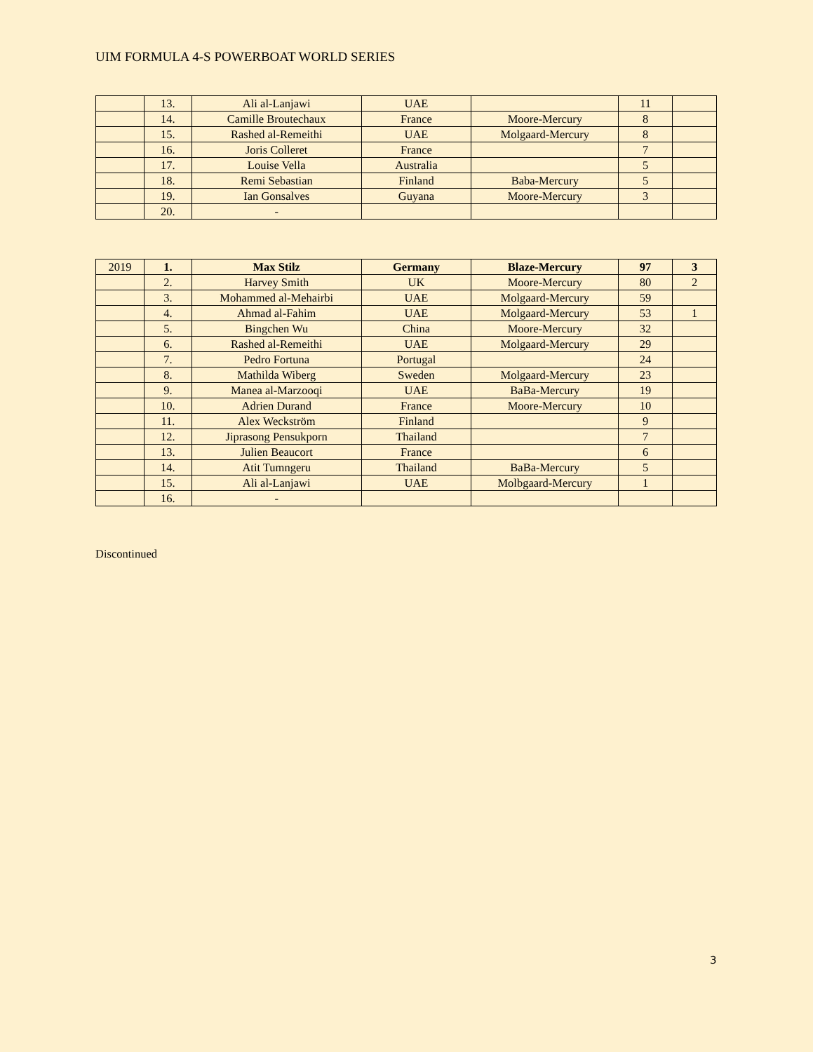UIM FORMULA 4-S POWERBOAT WORLD SERIES
| | 13. | Ali al-Lanjawi | UAE | | 11 | |
| | 14. | Camille Broutechaux | France | Moore-Mercury | 8 | |
| | 15. | Rashed al-Remeithi | UAE | Molgaard-Mercury | 8 | |
| | 16. | Joris Colleret | France | | 7 | |
| | 17. | Louise Vella | Australia | | 5 | |
| | 18. | Remi Sebastian | Finland | Baba-Mercury | 5 | |
| | 19. | Ian Gonsalves | Guyana | Moore-Mercury | 3 | |
| | 20. | - | | | | |
| 2019 | 1. | Max Stilz | Germany | Blaze-Mercury | 97 | 3 |
| | 2. | Harvey Smith | UK | Moore-Mercury | 80 | 2 |
| | 3. | Mohammed al-Mehairbi | UAE | Molgaard-Mercury | 59 | |
| | 4. | Ahmad al-Fahim | UAE | Molgaard-Mercury | 53 | 1 |
| | 5. | Bingchen Wu | China | Moore-Mercury | 32 | |
| | 6. | Rashed al-Remeithi | UAE | Molgaard-Mercury | 29 | |
| | 7. | Pedro Fortuna | Portugal | | 24 | |
| | 8. | Mathilda Wiberg | Sweden | Molgaard-Mercury | 23 | |
| | 9. | Manea al-Marzooqi | UAE | BaBa-Mercury | 19 | |
| | 10. | Adrien Durand | France | Moore-Mercury | 10 | |
| | 11. | Alex Weckström | Finland | | 9 | |
| | 12. | Jiprasong Pensukporn | Thailand | | 7 | |
| | 13. | Julien Beaucort | France | | 6 | |
| | 14. | Atit Tumngeru | Thailand | BaBa-Mercury | 5 | |
| | 15. | Ali al-Lanjawi | UAE | Molbgaard-Mercury | 1 | |
| | 16. | - | | | | |
Discontinued
3